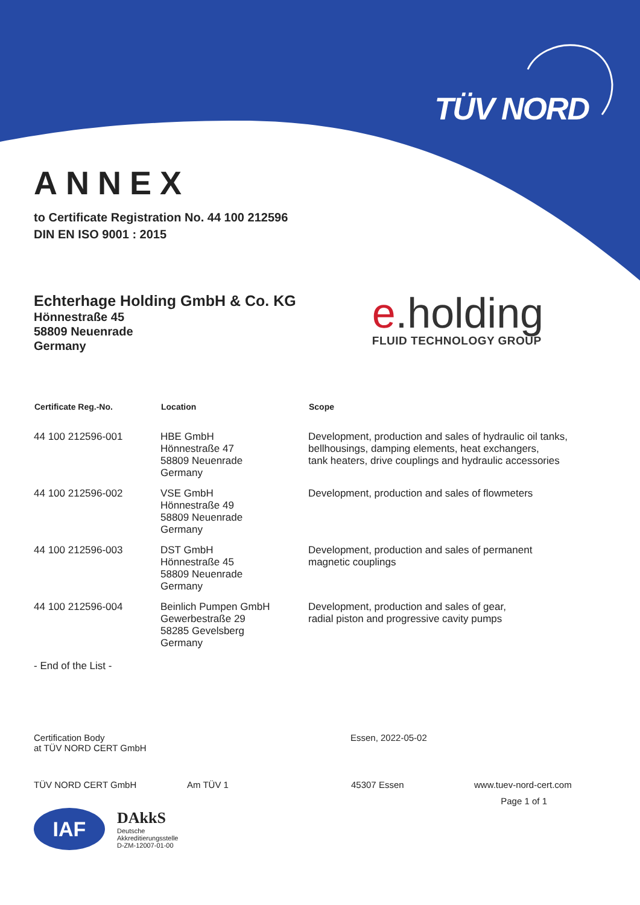TÜV NORD
ANNEX
to Certificate Registration No. 44 100 212596
DIN EN ISO 9001 : 2015
Echterhage Holding GmbH & Co. KG
Hönnestraße 45
58809 Neuenrade
Germany
e.holding
FLUID TECHNOLOGY GROUP
| Certificate Reg.-No. | Location | Scope |
| --- | --- | --- |
| 44 100 212596-001 | HBE GmbH Hönnestraße 47 58809 Neuenrade Germany | Development, production and sales of hydraulic oil tanks, bellhousings, damping elements, heat exchangers, tank heaters, drive couplings and hydraulic accessories |
| 44 100 212596-002 | VSE GmbH Hönnestraße 49 58809 Neuenrade Germany | Development, production and sales of flowmeters |
| 44 100 212596-003 | DST GmbH Hönnestraße 45 58809 Neuenrade Germany | Development, production and sales of permanent magnetic couplings |
| 44 100 212596-004 | Beinlich Pumpen GmbH Gewerbestraße 29 58285 Gevelsberg Germany | Development, production and sales of gear, radial piston and progressive cavity pumps |
- End of the List -
Certification Body
at TÜV NORD CERT GmbH
Essen, 2022-05-02
TÜV NORD CERT GmbH Am TÜV 1 45307 Essen www.tuev-nord-cert.com
IAF
DAkkS
Deutsche
Akkreditierungsstelle
D-ZM-12007-01-00
Page 1 of 1